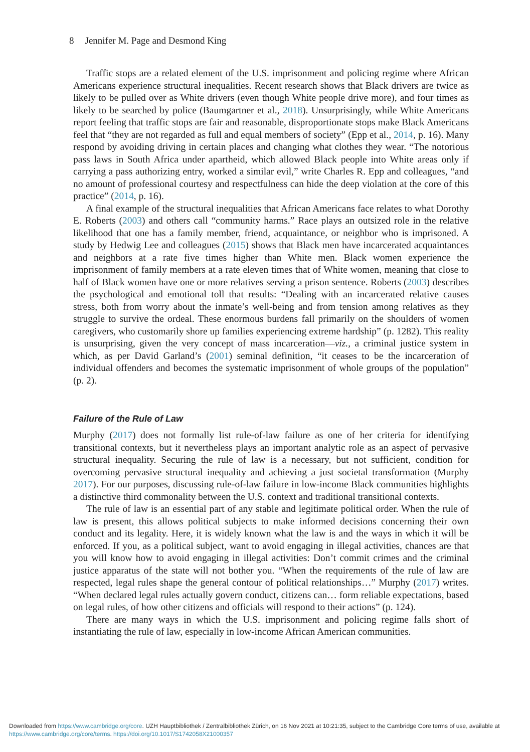8 Jennifer M. Page and Desmond King
Traffic stops are a related element of the U.S. imprisonment and policing regime where African Americans experience structural inequalities. Recent research shows that Black drivers are twice as likely to be pulled over as White drivers (even though White people drive more), and four times as likely to be searched by police (Baumgartner et al., 2018). Unsurprisingly, while White Americans report feeling that traffic stops are fair and reasonable, disproportionate stops make Black Americans feel that “they are not regarded as full and equal members of society” (Epp et al., 2014, p. 16). Many respond by avoiding driving in certain places and changing what clothes they wear. “The notorious pass laws in South Africa under apartheid, which allowed Black people into White areas only if carrying a pass authorizing entry, worked a similar evil,” write Charles R. Epp and colleagues, “and no amount of professional courtesy and respectfulness can hide the deep violation at the core of this practice” (2014, p. 16).
A final example of the structural inequalities that African Americans face relates to what Dorothy E. Roberts (2003) and others call “community harms.” Race plays an outsized role in the relative likelihood that one has a family member, friend, acquaintance, or neighbor who is imprisoned. A study by Hedwig Lee and colleagues (2015) shows that Black men have incarcerated acquaintances and neighbors at a rate five times higher than White men. Black women experience the imprisonment of family members at a rate eleven times that of White women, meaning that close to half of Black women have one or more relatives serving a prison sentence. Roberts (2003) describes the psychological and emotional toll that results: “Dealing with an incarcerated relative causes stress, both from worry about the inmate’s well-being and from tension among relatives as they struggle to survive the ordeal. These enormous burdens fall primarily on the shoulders of women caregivers, who customarily shore up families experiencing extreme hardship” (p. 1282). This reality is unsurprising, given the very concept of mass incarceration—viz., a criminal justice system in which, as per David Garland’s (2001) seminal definition, “it ceases to be the incarceration of individual offenders and becomes the systematic imprisonment of whole groups of the population” (p. 2).
Failure of the Rule of Law
Murphy (2017) does not formally list rule-of-law failure as one of her criteria for identifying transitional contexts, but it nevertheless plays an important analytic role as an aspect of pervasive structural inequality. Securing the rule of law is a necessary, but not sufficient, condition for overcoming pervasive structural inequality and achieving a just societal transformation (Murphy 2017). For our purposes, discussing rule-of-law failure in low-income Black communities highlights a distinctive third commonality between the U.S. context and traditional transitional contexts.
The rule of law is an essential part of any stable and legitimate political order. When the rule of law is present, this allows political subjects to make informed decisions concerning their own conduct and its legality. Here, it is widely known what the law is and the ways in which it will be enforced. If you, as a political subject, want to avoid engaging in illegal activities, chances are that you will know how to avoid engaging in illegal activities: Don’t commit crimes and the criminal justice apparatus of the state will not bother you. “When the requirements of the rule of law are respected, legal rules shape the general contour of political relationships…” Murphy (2017) writes. “When declared legal rules actually govern conduct, citizens can… form reliable expectations, based on legal rules, of how other citizens and officials will respond to their actions” (p. 124).
There are many ways in which the U.S. imprisonment and policing regime falls short of instantiating the rule of law, especially in low-income African American communities.
Downloaded from https://www.cambridge.org/core. UZH Hauptbibliothek / Zentralbibliothek Zürich, on 16 Nov 2021 at 10:21:35, subject to the Cambridge Core terms of use, available at https://www.cambridge.org/core/terms. https://doi.org/10.1017/S1742058X21000357